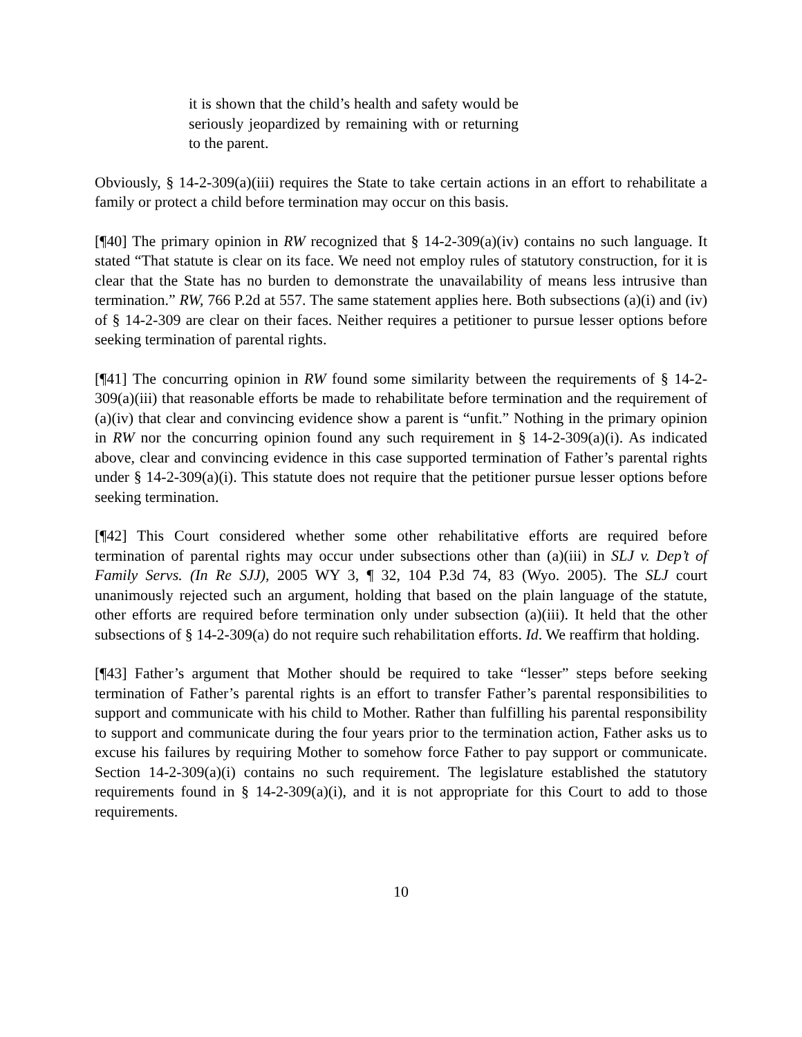it is shown that the child’s health and safety would be seriously jeopardized by remaining with or returning to the parent.
Obviously, § 14-2-309(a)(iii) requires the State to take certain actions in an effort to rehabilitate a family or protect a child before termination may occur on this basis.
[¶40] The primary opinion in RW recognized that § 14-2-309(a)(iv) contains no such language. It stated “That statute is clear on its face. We need not employ rules of statutory construction, for it is clear that the State has no burden to demonstrate the unavailability of means less intrusive than termination.” RW, 766 P.2d at 557. The same statement applies here. Both subsections (a)(i) and (iv) of § 14-2-309 are clear on their faces. Neither requires a petitioner to pursue lesser options before seeking termination of parental rights.
[¶41] The concurring opinion in RW found some similarity between the requirements of § 14-2-309(a)(iii) that reasonable efforts be made to rehabilitate before termination and the requirement of (a)(iv) that clear and convincing evidence show a parent is “unfit.” Nothing in the primary opinion in RW nor the concurring opinion found any such requirement in § 14-2-309(a)(i). As indicated above, clear and convincing evidence in this case supported termination of Father’s parental rights under § 14-2-309(a)(i). This statute does not require that the petitioner pursue lesser options before seeking termination.
[¶42] This Court considered whether some other rehabilitative efforts are required before termination of parental rights may occur under subsections other than (a)(iii) in SLJ v. Dep’t of Family Servs. (In Re SJJ), 2005 WY 3, ¶ 32, 104 P.3d 74, 83 (Wyo. 2005). The SLJ court unanimously rejected such an argument, holding that based on the plain language of the statute, other efforts are required before termination only under subsection (a)(iii). It held that the other subsections of § 14-2-309(a) do not require such rehabilitation efforts. Id. We reaffirm that holding.
[¶43] Father’s argument that Mother should be required to take “lesser” steps before seeking termination of Father’s parental rights is an effort to transfer Father’s parental responsibilities to support and communicate with his child to Mother. Rather than fulfilling his parental responsibility to support and communicate during the four years prior to the termination action, Father asks us to excuse his failures by requiring Mother to somehow force Father to pay support or communicate. Section 14-2-309(a)(i) contains no such requirement. The legislature established the statutory requirements found in § 14-2-309(a)(i), and it is not appropriate for this Court to add to those requirements.
10